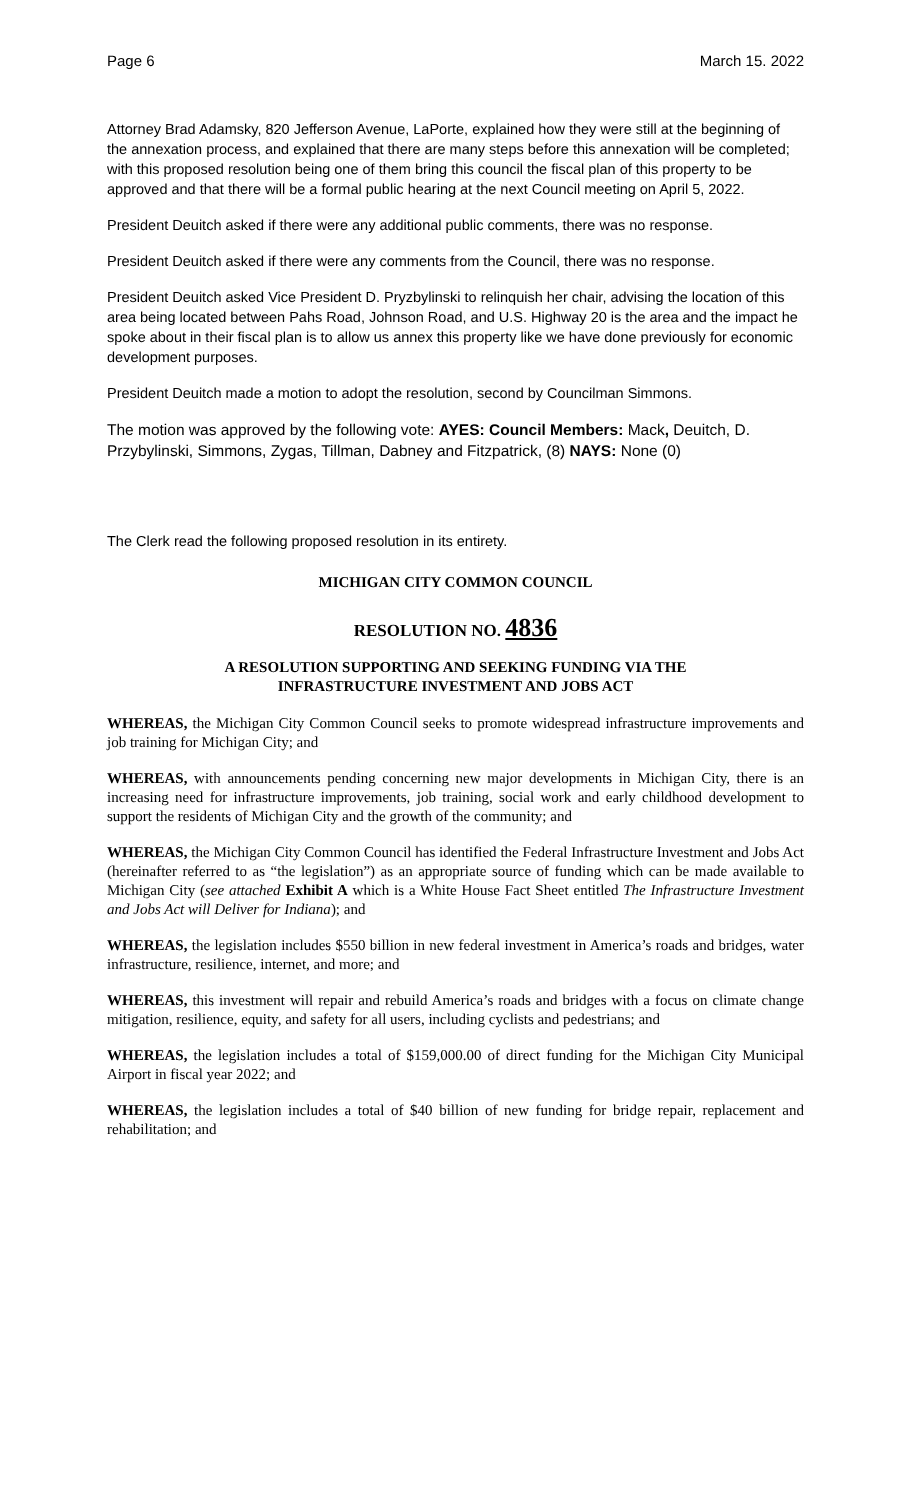Page 6 March 15. 2022
Attorney Brad Adamsky, 820 Jefferson Avenue, LaPorte, explained how they were still at the beginning of the annexation process, and explained that there are many steps before this annexation will be completed; with this proposed resolution being one of them bring this council the fiscal plan of this property to be approved and that there will be a formal public hearing at the next Council meeting on April 5, 2022.
President Deuitch asked if there were any additional public comments, there was no response.
President Deuitch asked if there were any comments from the Council, there was no response.
President Deuitch asked Vice President D. Pryzbylinski to relinquish her chair, advising the location of this area being located between Pahs Road, Johnson Road, and U.S. Highway 20 is the area and the impact he spoke about in their fiscal plan is to allow us annex this property like we have done previously for economic development purposes.
President Deuitch made a motion to adopt the resolution, second by Councilman Simmons.
The motion was approved by the following vote: AYES: Council Members: Mack, Deuitch, D. Przybylinski, Simmons, Zygas, Tillman, Dabney and Fitzpatrick, (8) NAYS: None (0)
The Clerk read the following proposed resolution in its entirety.
MICHIGAN CITY COMMON COUNCIL
RESOLUTION NO. 4836
A RESOLUTION SUPPORTING AND SEEKING FUNDING VIA THE
INFRASTRUCTURE INVESTMENT AND JOBS ACT
WHEREAS, the Michigan City Common Council seeks to promote widespread infrastructure improvements and job training for Michigan City; and
WHEREAS, with announcements pending concerning new major developments in Michigan City, there is an increasing need for infrastructure improvements, job training, social work and early childhood development to support the residents of Michigan City and the growth of the community; and
WHEREAS, the Michigan City Common Council has identified the Federal Infrastructure Investment and Jobs Act (hereinafter referred to as “the legislation”) as an appropriate source of funding which can be made available to Michigan City (see attached Exhibit A which is a White House Fact Sheet entitled The Infrastructure Investment and Jobs Act will Deliver for Indiana); and
WHEREAS, the legislation includes $550 billion in new federal investment in America’s roads and bridges, water infrastructure, resilience, internet, and more; and
WHEREAS, this investment will repair and rebuild America’s roads and bridges with a focus on climate change mitigation, resilience, equity, and safety for all users, including cyclists and pedestrians; and
WHEREAS, the legislation includes a total of $159,000.00 of direct funding for the Michigan City Municipal Airport in fiscal year 2022; and
WHEREAS, the legislation includes a total of $40 billion of new funding for bridge repair, replacement and rehabilitation; and